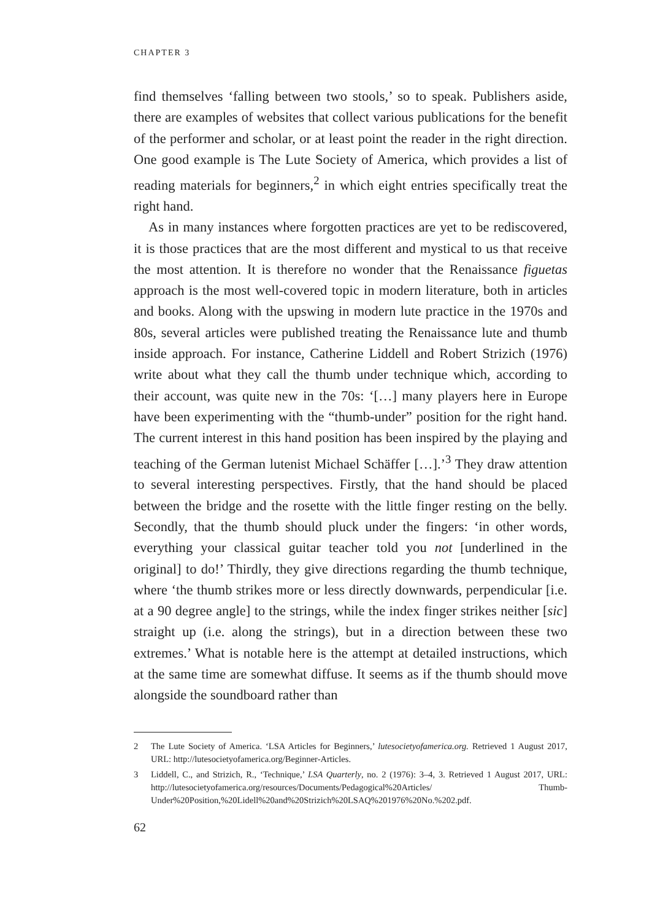CHAPTER 3
find themselves ‘falling between two stools,’ so to speak. Publishers aside, there are examples of websites that collect various publications for the benefit of the performer and scholar, or at least point the reader in the right direction. One good example is The Lute Society of America, which provides a list of reading materials for beginners,<sup>2</sup> in which eight entries specifically treat the right hand.
As in many instances where forgotten practices are yet to be rediscovered, it is those practices that are the most different and mystical to us that receive the most attention. It is therefore no wonder that the Renaissance figuetas approach is the most well-covered topic in modern literature, both in articles and books. Along with the upswing in modern lute practice in the 1970s and 80s, several articles were published treating the Renaissance lute and thumb inside approach. For instance, Catherine Liddell and Robert Strizich (1976) write about what they call the thumb under technique which, according to their account, was quite new in the 70s: ‘[…] many players here in Europe have been experimenting with the “thumb-under” position for the right hand. The current interest in this hand position has been inspired by the playing and teaching of the German lutenist Michael Schäffer […].’<sup>3</sup> They draw attention to several interesting perspectives. Firstly, that the hand should be placed between the bridge and the rosette with the little finger resting on the belly. Secondly, that the thumb should pluck under the fingers: ‘in other words, everything your classical guitar teacher told you not [underlined in the original] to do!’ Thirdly, they give directions regarding the thumb technique, where ‘the thumb strikes more or less directly downwards, perpendicular [i.e. at a 90 degree angle] to the strings, while the index finger strikes neither [sic] straight up (i.e. along the strings), but in a direction between these two extremes.’ What is notable here is the attempt at detailed instructions, which at the same time are somewhat diffuse. It seems as if the thumb should move alongside the soundboard rather than
2 The Lute Society of America. ‘LSA Articles for Beginners,’ lutesocietyofamerica.org. Retrieved 1 August 2017, URL: http://lutesocietyofamerica.org/Beginner-Articles.
3 Liddell, C., and Strizich, R., ‘Technique,’ LSA Quarterly, no. 2 (1976): 3–4, 3. Retrieved 1 August 2017, URL: http://lutesocietyofamerica.org/resources/Documents/Pedagogical%20Articles/ Thumb-Under%20Position,%20Lidell%20and%20Strizich%20LSAQ%201976%20No.%202.pdf.
62